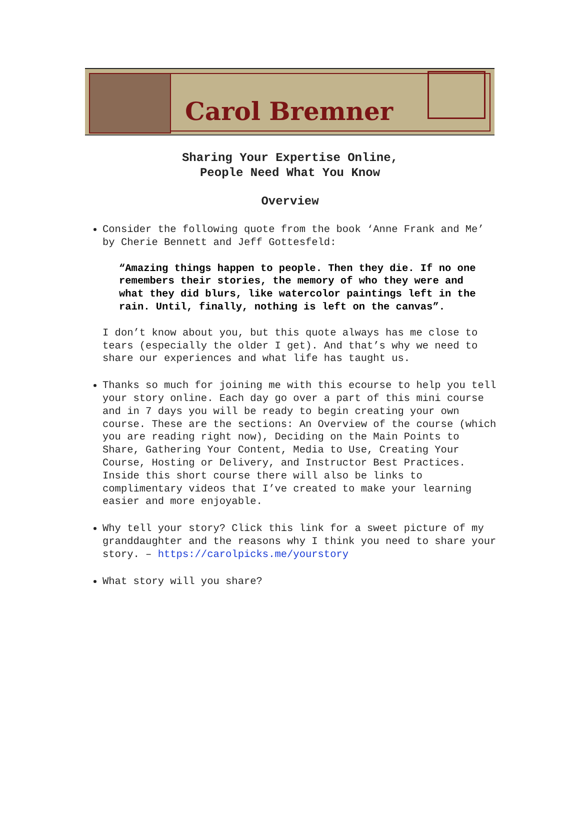Carol Bremner
Sharing Your Expertise Online,
People Need What You Know
Overview
Consider the following quote from the book ‘Anne Frank and Me’ by Cherie Bennett and Jeff Gottesfeld:
“Amazing things happen to people. Then they die. If no one remembers their stories, the memory of who they were and what they did blurs, like watercolor paintings left in the rain. Until, finally, nothing is left on the canvas”.
I don’t know about you, but this quote always has me close to tears (especially the older I get). And that’s why we need to share our experiences and what life has taught us.
Thanks so much for joining me with this ecourse to help you tell your story online. Each day go over a part of this mini course and in 7 days you will be ready to begin creating your own course. These are the sections: An Overview of the course (which you are reading right now), Deciding on the Main Points to Share, Gathering Your Content, Media to Use, Creating Your Course, Hosting or Delivery, and Instructor Best Practices. Inside this short course there will also be links to complimentary videos that I’ve created to make your learning easier and more enjoyable.
Why tell your story? Click this link for a sweet picture of my granddaughter and the reasons why I think you need to share your story. – https://carolpicks.me/yourstory
What story will you share?